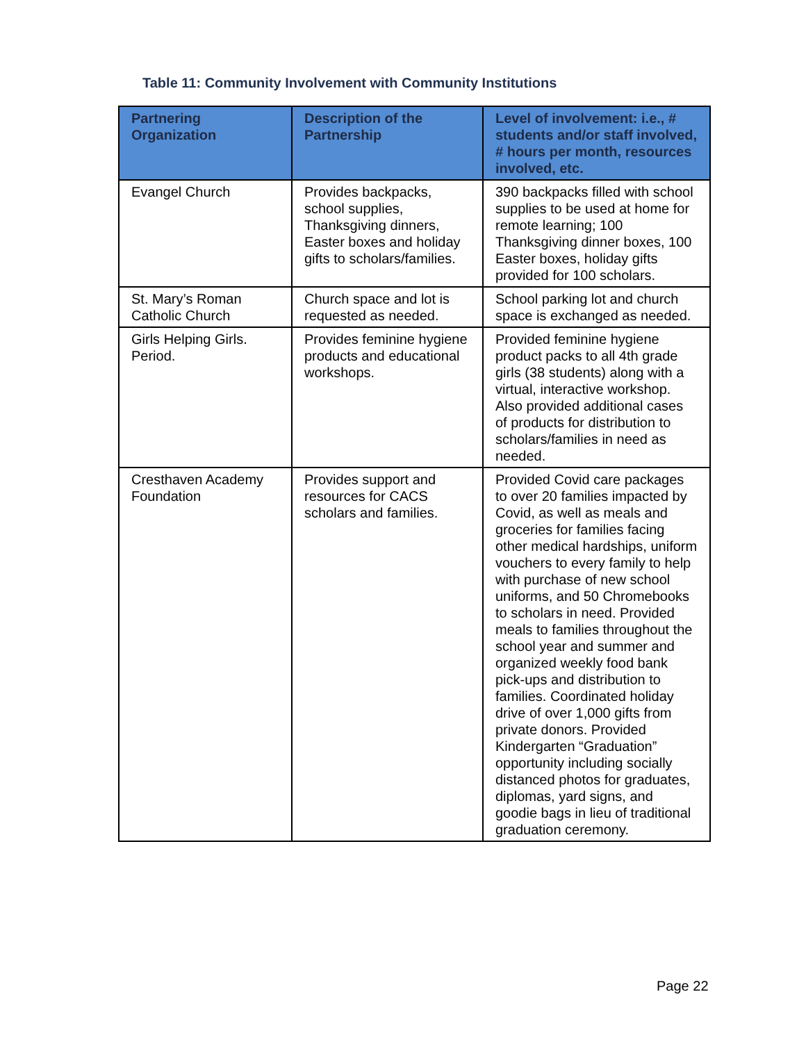Table 11: Community Involvement with Community Institutions
| Partnering Organization | Description of the Partnership | Level of involvement: i.e., # students and/or staff involved, # hours per month, resources involved, etc. |
| --- | --- | --- |
| Evangel Church | Provides backpacks, school supplies, Thanksgiving dinners, Easter boxes and holiday gifts to scholars/families. | 390 backpacks filled with school supplies to be used at home for remote learning; 100 Thanksgiving dinner boxes, 100 Easter boxes, holiday gifts provided for 100 scholars. |
| St. Mary’s Roman Catholic Church | Church space and lot is requested as needed. | School parking lot and church space is exchanged as needed. |
| Girls Helping Girls. Period. | Provides feminine hygiene products and educational workshops. | Provided feminine hygiene product packs to all 4th grade girls (38 students) along with a virtual, interactive workshop. Also provided additional cases of products for distribution to scholars/families in need as needed. |
| Cresthaven Academy Foundation | Provides support and resources for CACS scholars and families. | Provided Covid care packages to over 20 families impacted by Covid, as well as meals and groceries for families facing other medical hardships, uniform vouchers to every family to help with purchase of new school uniforms, and 50 Chromebooks to scholars in need. Provided meals to families throughout the school year and summer and organized weekly food bank pick-ups and distribution to families. Coordinated holiday drive of over 1,000 gifts from private donors. Provided Kindergarten “Graduation” opportunity including socially distanced photos for graduates, diplomas, yard signs, and goodie bags in lieu of traditional graduation ceremony. |
Page 22